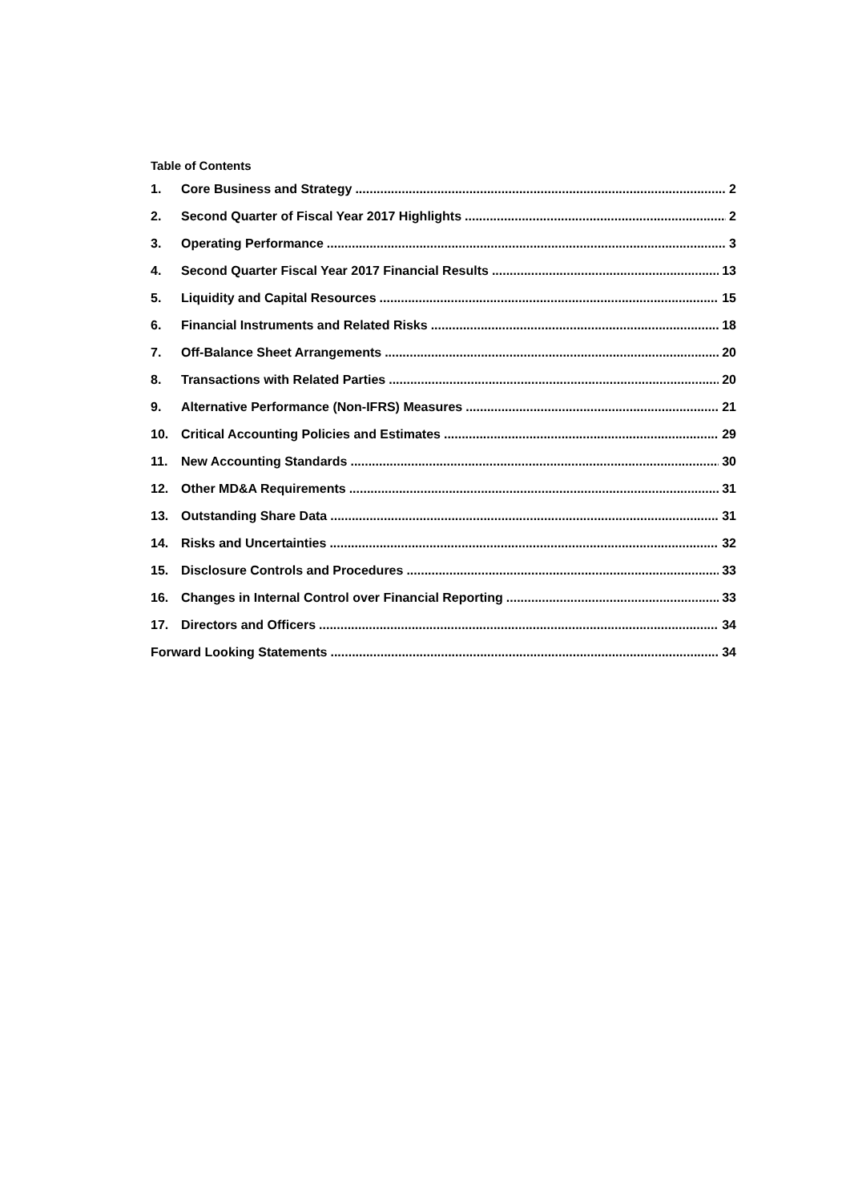Table of Contents
1. Core Business and Strategy 2
2. Second Quarter of Fiscal Year 2017 Highlights 2
3. Operating Performance 3
4. Second Quarter Fiscal Year 2017 Financial Results 13
5. Liquidity and Capital Resources 15
6. Financial Instruments and Related Risks 18
7. Off-Balance Sheet Arrangements 20
8. Transactions with Related Parties 20
9. Alternative Performance (Non-IFRS) Measures 21
10. Critical Accounting Policies and Estimates 29
11. New Accounting Standards 30
12. Other MD&A Requirements 31
13. Outstanding Share Data 31
14. Risks and Uncertainties 32
15. Disclosure Controls and Procedures 33
16. Changes in Internal Control over Financial Reporting 33
17. Directors and Officers 34
Forward Looking Statements 34